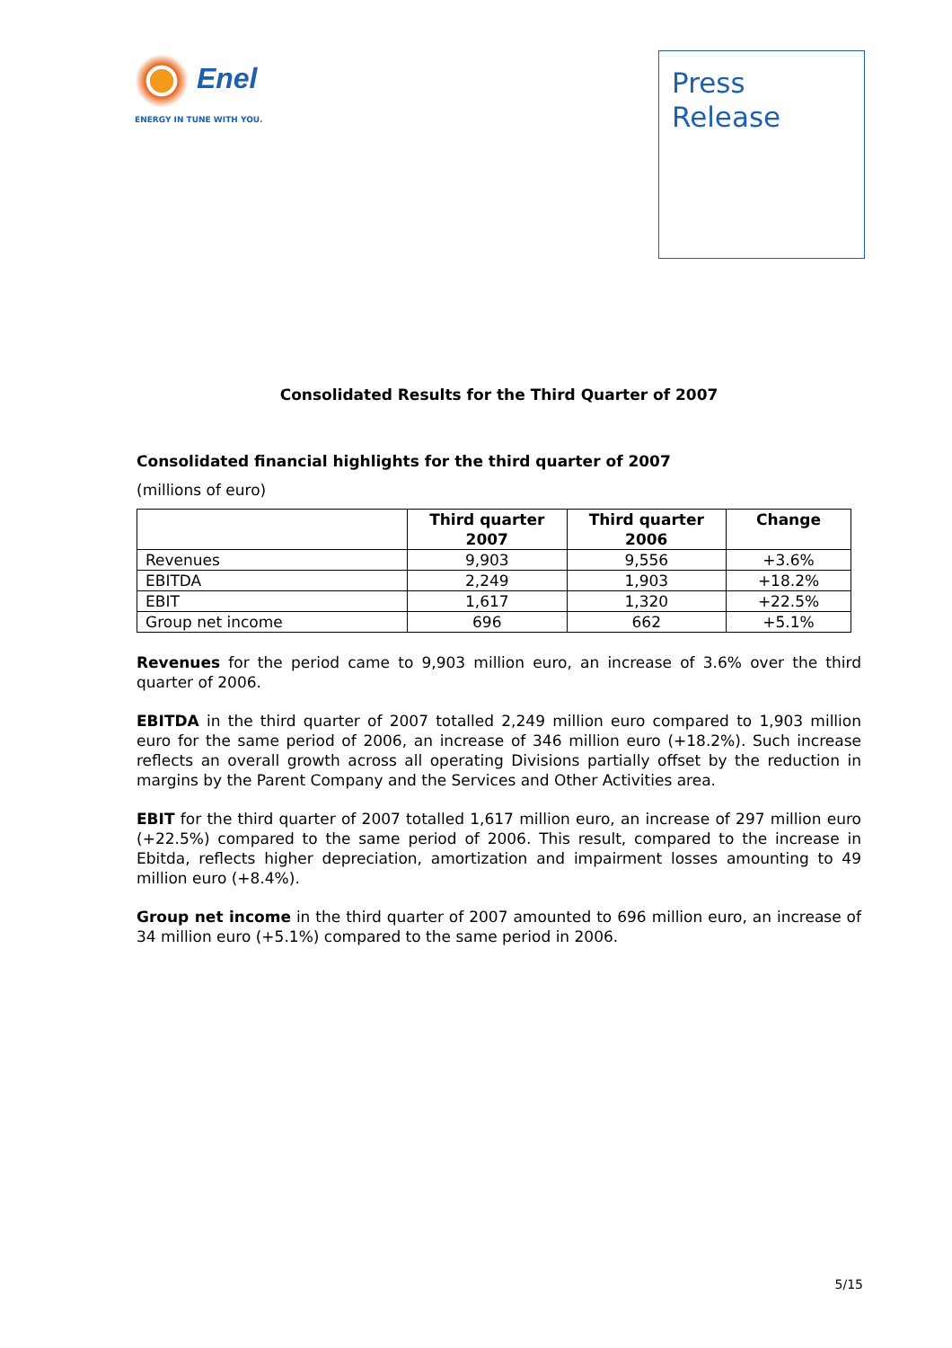Enel
ENERGY IN TUNE WITH YOU.
Press
Release
Consolidated Results for the Third Quarter of 2007
Consolidated financial highlights for the third quarter of 2007
(millions of euro)
| | Third quarter 2007 | Third quarter 2006 | Change |
| --- | --- | --- | --- |
| Revenues | 9,903 | 9,556 | +3.6% |
| EBITDA | 2,249 | 1,903 | +18.2% |
| EBIT | 1,617 | 1,320 | +22.5% |
| Group net income | 696 | 662 | +5.1% |
Revenues for the period came to 9,903 million euro, an increase of 3.6% over the third quarter of 2006.
EBITDA in the third quarter of 2007 totalled 2,249 million euro compared to 1,903 million euro for the same period of 2006, an increase of 346 million euro (+18.2%). Such increase reflects an overall growth across all operating Divisions partially offset by the reduction in margins by the Parent Company and the Services and Other Activities area.
EBIT for the third quarter of 2007 totalled 1,617 million euro, an increase of 297 million euro (+22.5%) compared to the same period of 2006. This result, compared to the increase in Ebitda, reflects higher depreciation, amortization and impairment losses amounting to 49 million euro (+8.4%).
Group net income in the third quarter of 2007 amounted to 696 million euro, an increase of 34 million euro (+5.1%) compared to the same period in 2006.
5/15